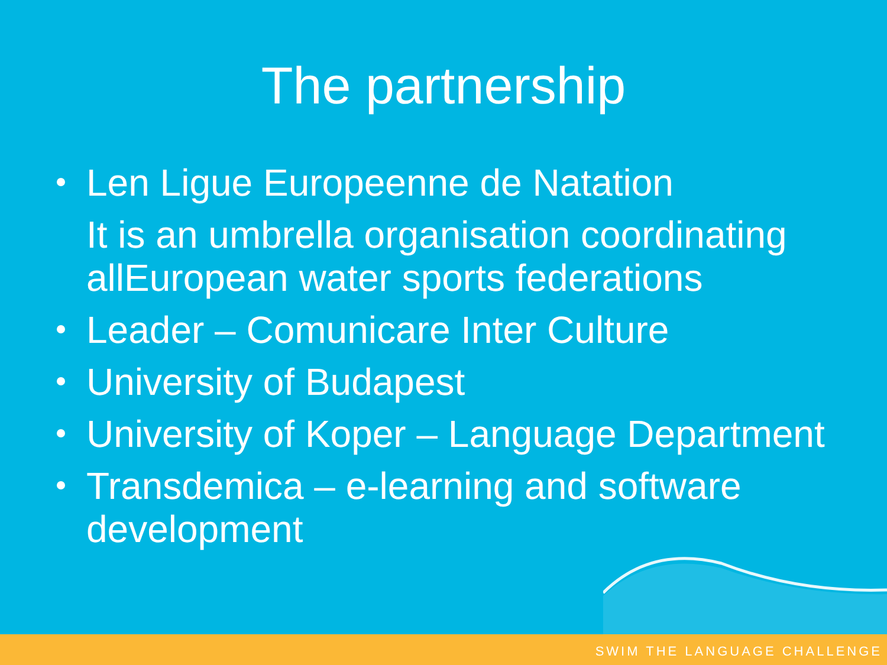The partnership
Len Ligue Europeenne de Natation
It is an umbrella organisation coordinating allEuropean water sports federations
Leader – Comunicare Inter Culture
University of Budapest
University of Koper – Language Department
Transdemica – e-learning and software development
SWIM THE LANGUAGE CHALLENGE